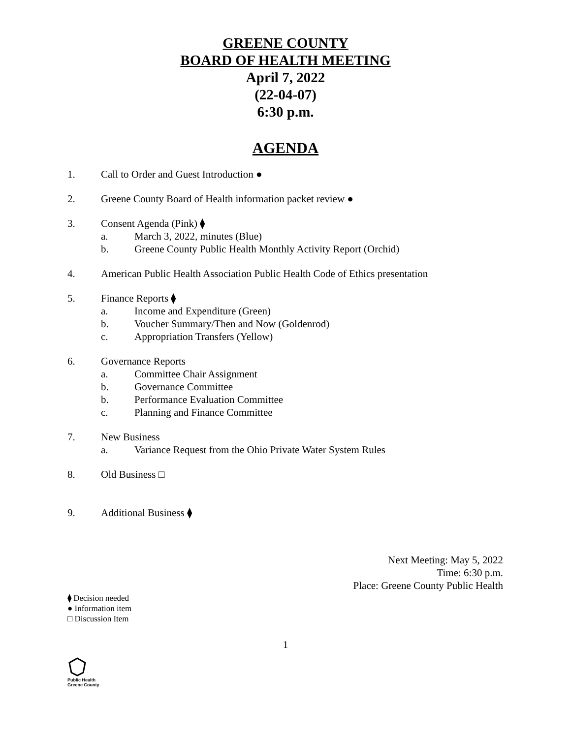GREENE COUNTY
BOARD OF HEALTH MEETING
April 7, 2022
(22-04-07)
6:30 p.m.
AGENDA
1. Call to Order and Guest Introduction ●
2. Greene County Board of Health information packet review ●
3. Consent Agenda (Pink) ⧫
a. March 3, 2022, minutes (Blue)
b. Greene County Public Health Monthly Activity Report (Orchid)
4. American Public Health Association Public Health Code of Ethics presentation
5. Finance Reports ⧫
a. Income and Expenditure (Green)
b. Voucher Summary/Then and Now (Goldenrod)
c. Appropriation Transfers (Yellow)
6. Governance Reports
a. Committee Chair Assignment
b. Governance Committee
b. Performance Evaluation Committee
c. Planning and Finance Committee
7. New Business
a. Variance Request from the Ohio Private Water System Rules
8. Old Business □
9. Additional Business ⧫
Next Meeting: May 5, 2022
Time: 6:30 p.m.
Place: Greene County Public Health
⧫ Decision needed
● Information item
□ Discussion Item
1
Public Health
Greene County